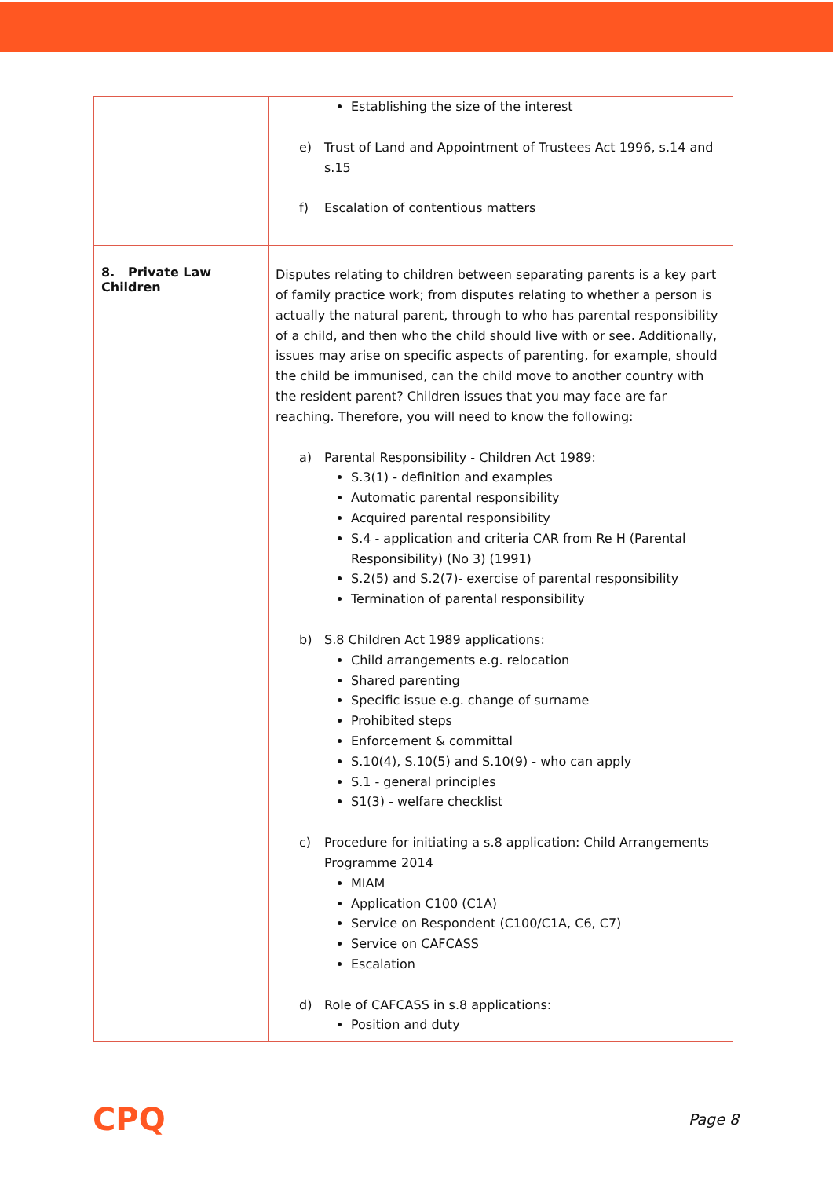| | Establishing the size of the interest e) Trust of Land and Appointment of Trustees Act 1996, s.14 and s.15 f) Escalation of contentious matters |
| 8. Private Law Children | Disputes relating to children between separating parents is a key part of family practice work; from disputes relating to whether a person is actually the natural parent, through to who has parental responsibility of a child, and then who the child should live with or see. Additionally, issues may arise on specific aspects of parenting, for example, should the child be immunised, can the child move to another country with the resident parent? Children issues that you may face are far reaching. Therefore, you will need to know the following: a) Parental Responsibility - Children Act 1989: S.3(1) - definition and examples Automatic parental responsibility Acquired parental responsibility S.4 - application and criteria CAR from Re H (Parental Responsibility) (No 3) (1991) S.2(5) and S.2(7)- exercise of parental responsibility Termination of parental responsibility b) S.8 Children Act 1989 applications: Child arrangements e.g. relocation Shared parenting Specific issue e.g. change of surname Prohibited steps Enforcement & committal S.10(4), S.10(5) and S.10(9) - who can apply S.1 - general principles S1(3) - welfare checklist c) Procedure for initiating a s.8 application: Child Arrangements Programme 2014 MIAM Application C100 (C1A) Service on Respondent (C100/C1A, C6, C7) Service on CAFCASS Escalation d) Role of CAFCASS in s.8 applications: Position and duty |
CPQ Page 8